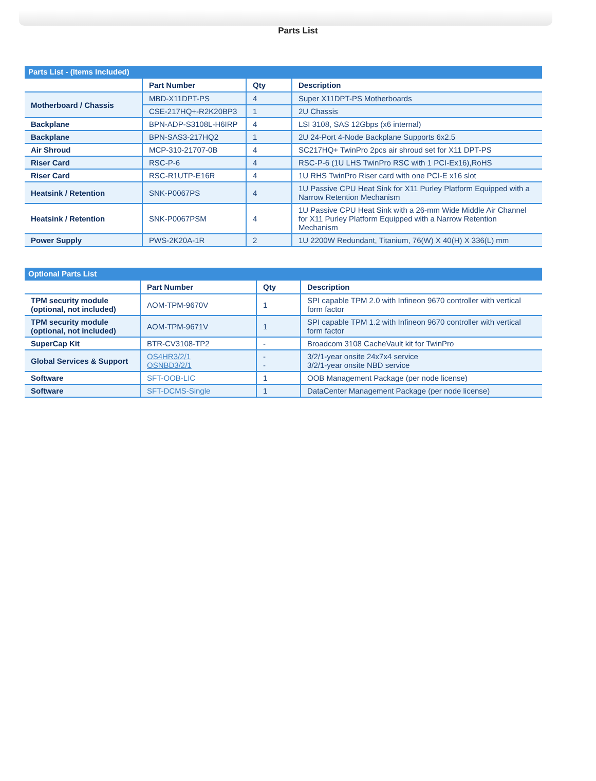Parts List
| Parts List - (Items Included) | | | |
| --- | --- | --- | --- |
| | Part Number | Qty | Description |
| Motherboard / Chassis | MBD-X11DPT-PS | 4 | Super X11DPT-PS Motherboards |
| | CSE-217HQ+-R2K20BP3 | 1 | 2U Chassis |
| Backplane | BPN-ADP-S3108L-H6IRP | 4 | LSI 3108, SAS 12Gbps (x6 internal) |
| Backplane | BPN-SAS3-217HQ2 | 1 | 2U 24-Port 4-Node Backplane Supports 6x2.5 |
| Air Shroud | MCP-310-21707-0B | 4 | SC217HQ+ TwinPro 2pcs air shroud set for X11 DPT-PS |
| Riser Card | RSC-P-6 | 4 | RSC-P-6 (1U LHS TwinPro RSC with 1 PCI-Ex16),RoHS |
| Riser Card | RSC-R1UTP-E16R | 4 | 1U RHS TwinPro Riser card with one PCI-E x16 slot |
| Heatsink / Retention | SNK-P0067PS | 4 | 1U Passive CPU Heat Sink for X11 Purley Platform Equipped with a Narrow Retention Mechanism |
| Heatsink / Retention | SNK-P0067PSM | 4 | 1U Passive CPU Heat Sink with a 26-mm Wide Middle Air Channel for X11 Purley Platform Equipped with a Narrow Retention Mechanism |
| Power Supply | PWS-2K20A-1R | 2 | 1U 2200W Redundant, Titanium, 76(W) X 40(H) X 336(L) mm |
| Optional Parts List | | | |
| --- | --- | --- | --- |
| | Part Number | Qty | Description |
| TPM security module (optional, not included) | AOM-TPM-9670V | 1 | SPI capable TPM 2.0 with Infineon 9670 controller with vertical form factor |
| TPM security module (optional, not included) | AOM-TPM-9671V | 1 | SPI capable TPM 1.2 with Infineon 9670 controller with vertical form factor |
| SuperCap Kit | BTR-CV3108-TP2 | - | Broadcom 3108 CacheVault kit for TwinPro |
| Global Services & Support | OS4HR3/2/1 OSNBD3/2/1 | - - | 3/2/1-year onsite 24x7x4 service 3/2/1-year onsite NBD service |
| Software | SFT-OOB-LIC | 1 | OOB Management Package (per node license) |
| Software | SFT-DCMS-Single | 1 | DataCenter Management Package (per node license) |